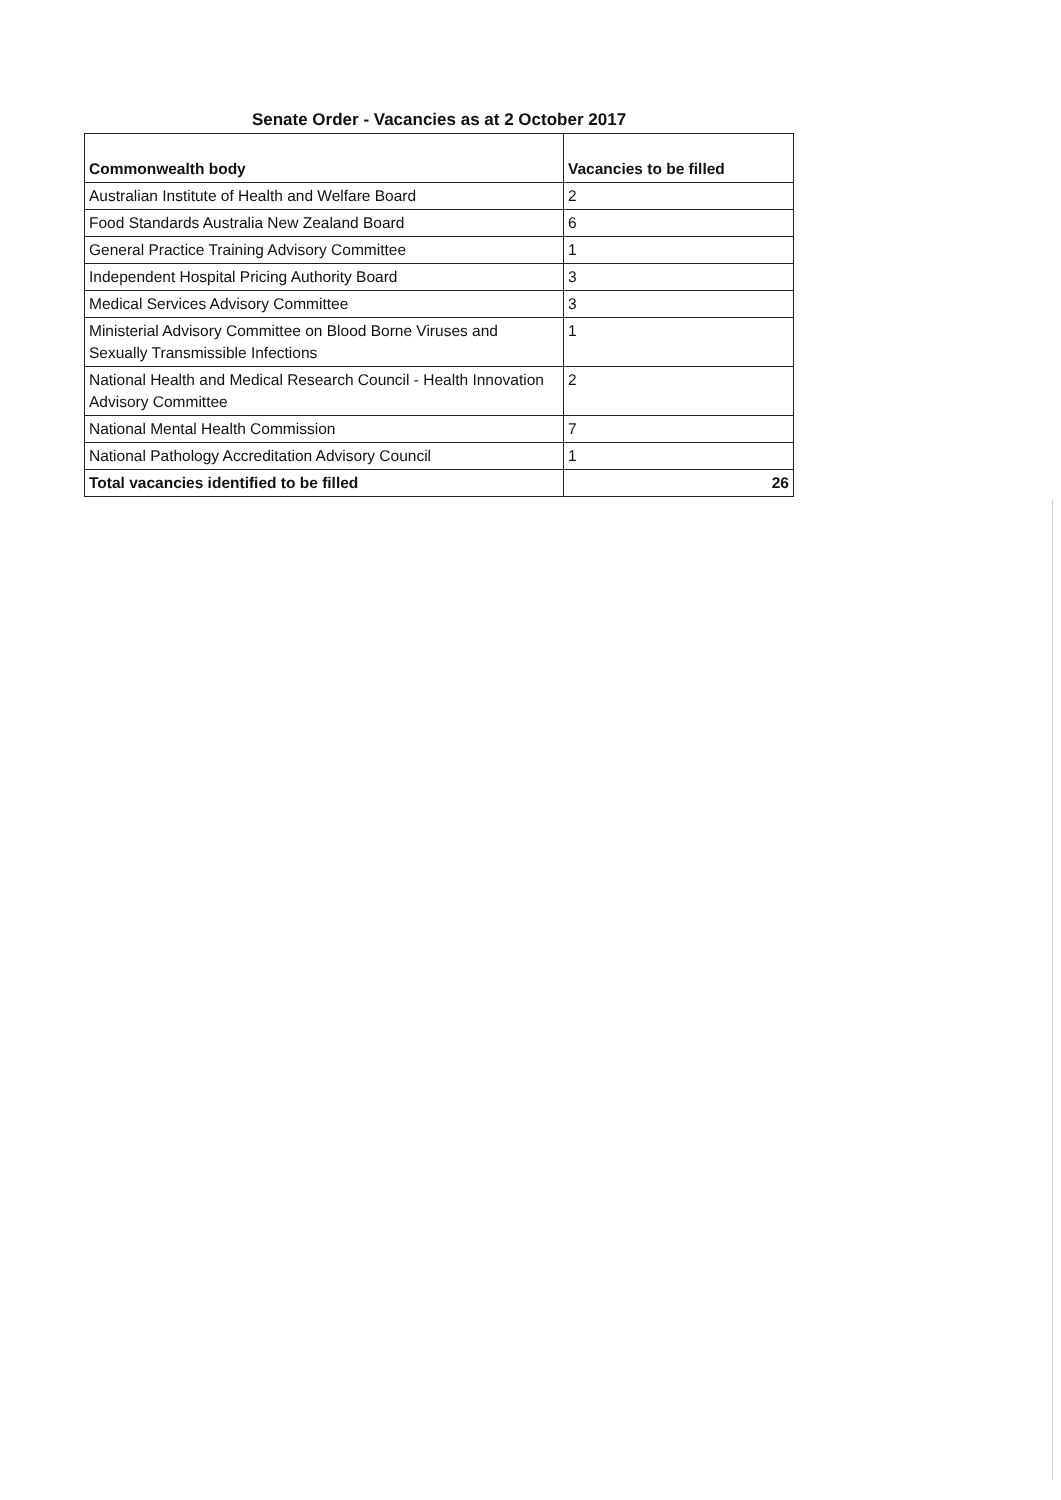Senate Order - Vacancies as at 2 October 2017
| Commonwealth body | Vacancies to be filled |
| --- | --- |
| Australian Institute of Health and Welfare Board | 2 |
| Food Standards Australia New Zealand Board | 6 |
| General Practice Training Advisory Committee | 1 |
| Independent Hospital Pricing Authority Board | 3 |
| Medical Services Advisory Committee | 3 |
| Ministerial Advisory Committee on Blood Borne Viruses and Sexually Transmissible Infections | 1 |
| National Health and Medical Research Council - Health Innovation Advisory Committee | 2 |
| National Mental Health Commission | 7 |
| National Pathology Accreditation Advisory Council | 1 |
| Total vacancies identified to be filled | 26 |